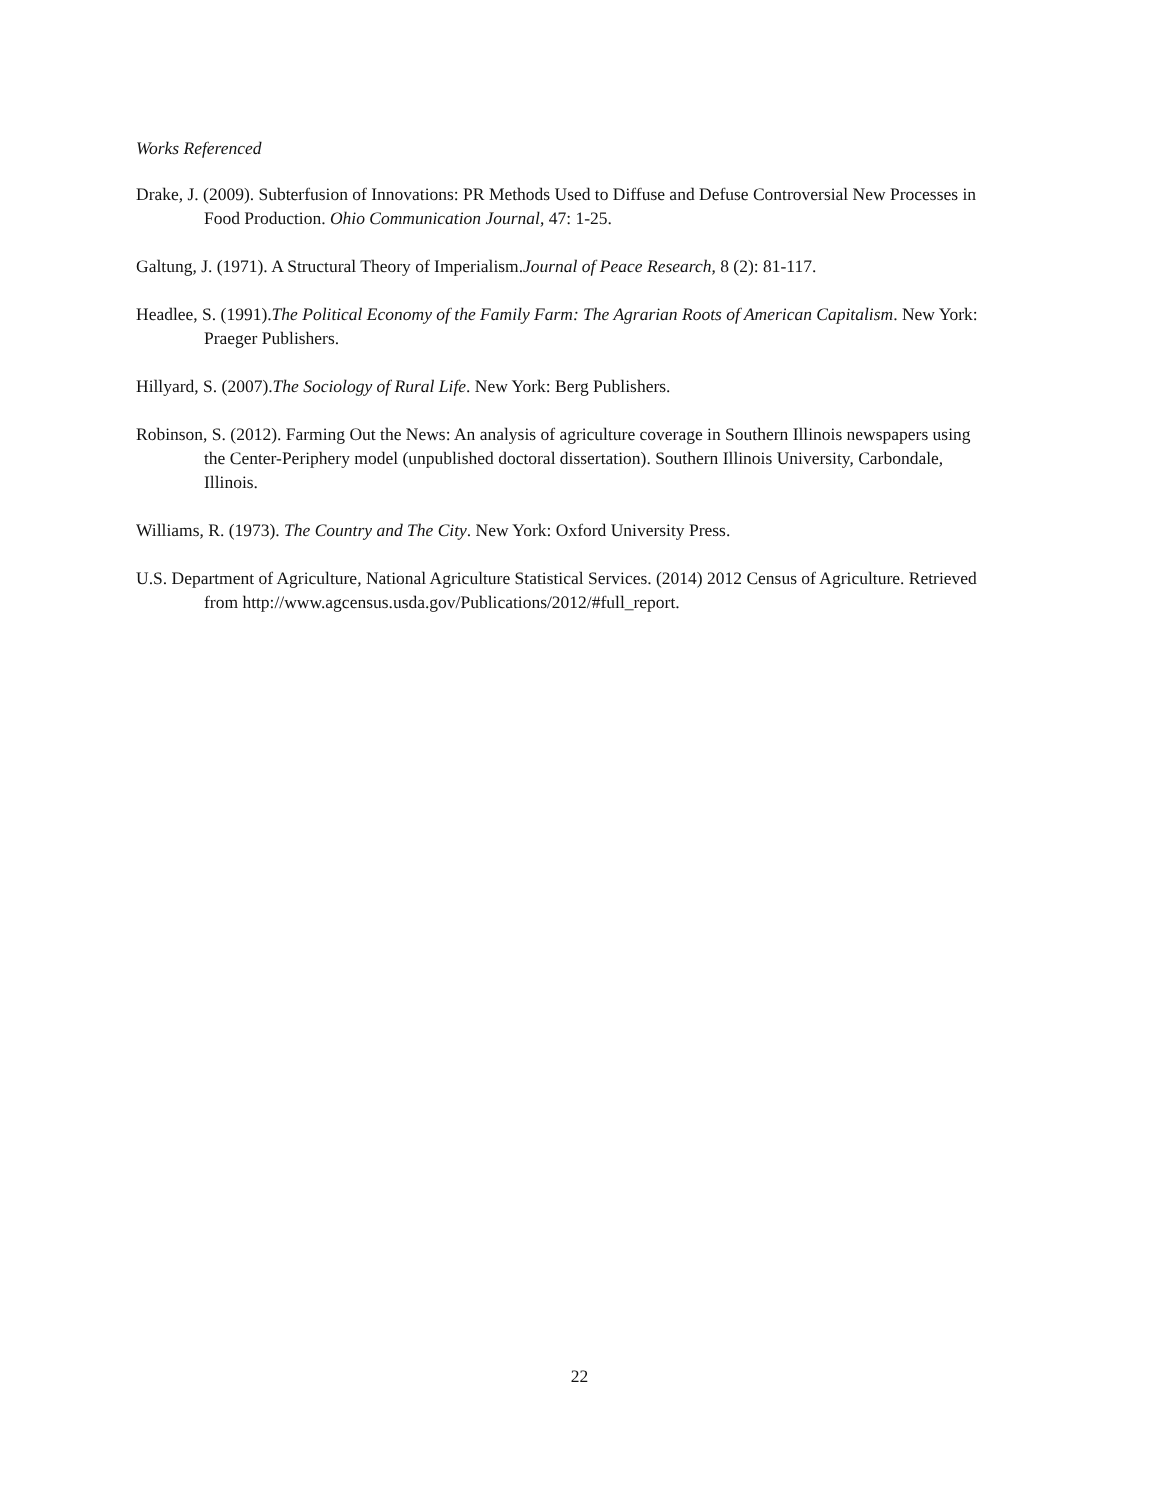Works Referenced
Drake, J. (2009). Subterfusion of Innovations: PR Methods Used to Diffuse and Defuse Controversial New Processes in Food Production. Ohio Communication Journal, 47: 1-25.
Galtung, J. (1971). A Structural Theory of Imperialism.Journal of Peace Research, 8 (2): 81-117.
Headlee, S. (1991).The Political Economy of the Family Farm: The Agrarian Roots of American Capitalism. New York: Praeger Publishers.
Hillyard, S. (2007).The Sociology of Rural Life. New York: Berg Publishers.
Robinson, S. (2012). Farming Out the News: An analysis of agriculture coverage in Southern Illinois newspapers using the Center-Periphery model (unpublished doctoral dissertation). Southern Illinois University, Carbondale, Illinois.
Williams, R. (1973). The Country and The City. New York: Oxford University Press.
U.S. Department of Agriculture, National Agriculture Statistical Services. (2014) 2012 Census of Agriculture. Retrieved from http://www.agcensus.usda.gov/Publications/2012/#full_report.
22